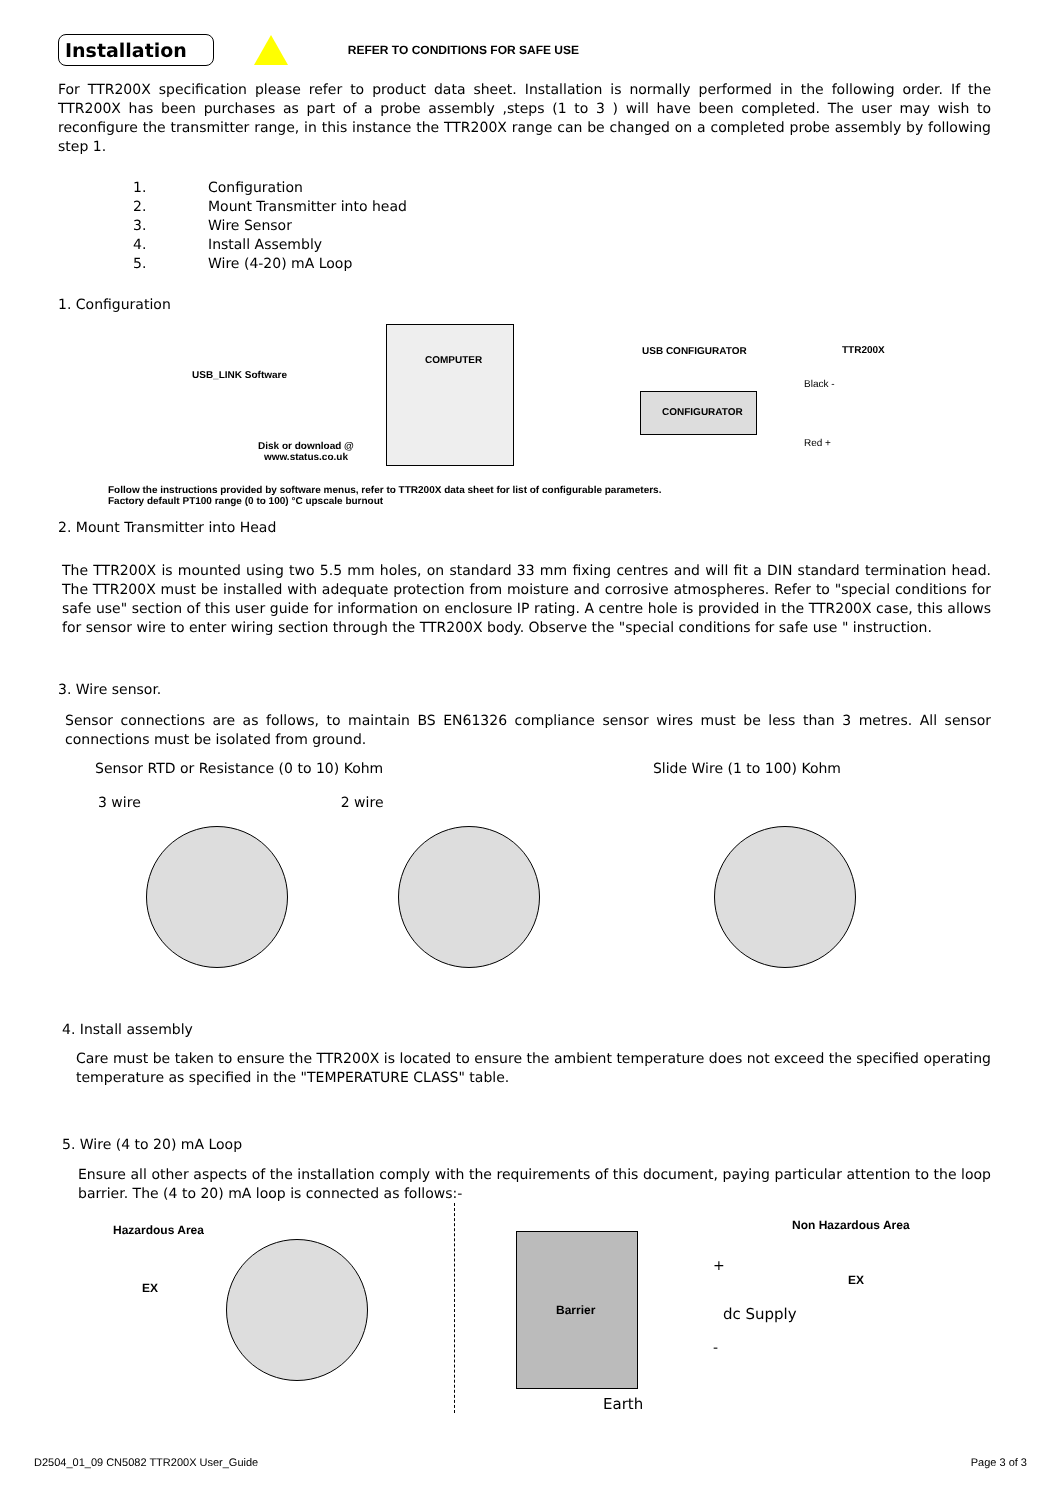Installation
REFER TO CONDITIONS FOR SAFE USE
For TTR200X specification please refer to product data sheet. Installation is normally performed in the following order. If the TTR200X has been purchases as part of a probe assembly ,steps (1 to 3 ) will have been completed. The user may wish to reconfigure the transmitter range, in this instance the TTR200X range can be changed on a completed probe assembly by following step 1.
1. Configuration
2. Mount Transmitter into head
3. Wire Sensor
4. Install Assembly
5. Wire (4-20) mA Loop
1. Configuration
USB_LINK Software
COMPUTER
USB CONFIGURATOR TTR200X
CONFIGURATOR
Black -
Red +
Disk or download @
www.status.co.uk
Follow the instructions provided by software menus, refer to TTR200X data sheet for list of configurable parameters.
Factory default PT100 range (0 to 100) °C upscale burnout
2. Mount Transmitter into Head
The TTR200X is mounted using two 5.5 mm holes, on standard 33 mm fixing centres and will fit a DIN standard termination head. The TTR200X must be installed with adequate protection from moisture and corrosive atmospheres. Refer to "special conditions for safe use" section of this user guide for information on enclosure IP rating. A centre hole is provided in the TTR200X case, this allows for sensor wire to enter wiring section through the TTR200X body. Observe the "special conditions for safe use " instruction.
3. Wire sensor.
Sensor connections are as follows, to maintain BS EN61326 compliance sensor wires must be less than 3 metres. All sensor connections must be isolated from ground.
Sensor RTD or Resistance (0 to 10) Kohm Slide Wire (1 to 100) Kohm
3 wire 2 wire
4. Install assembly
Care must be taken to ensure the TTR200X is located to ensure the ambient temperature does not exceed the specified operating temperature as specified in the "TEMPERATURE CLASS" table.
5. Wire (4 to 20) mA Loop
Ensure all other aspects of the installation comply with the requirements of this document, paying particular attention to the loop barrier. The (4 to 20) mA loop is connected as follows:-
Hazardous Area Non Hazardous Area
EX
EX
Barrier
+
dc Supply
-
Earth
D2504_01_09 CN5082 TTR200X User_Guide Page 3 of 3